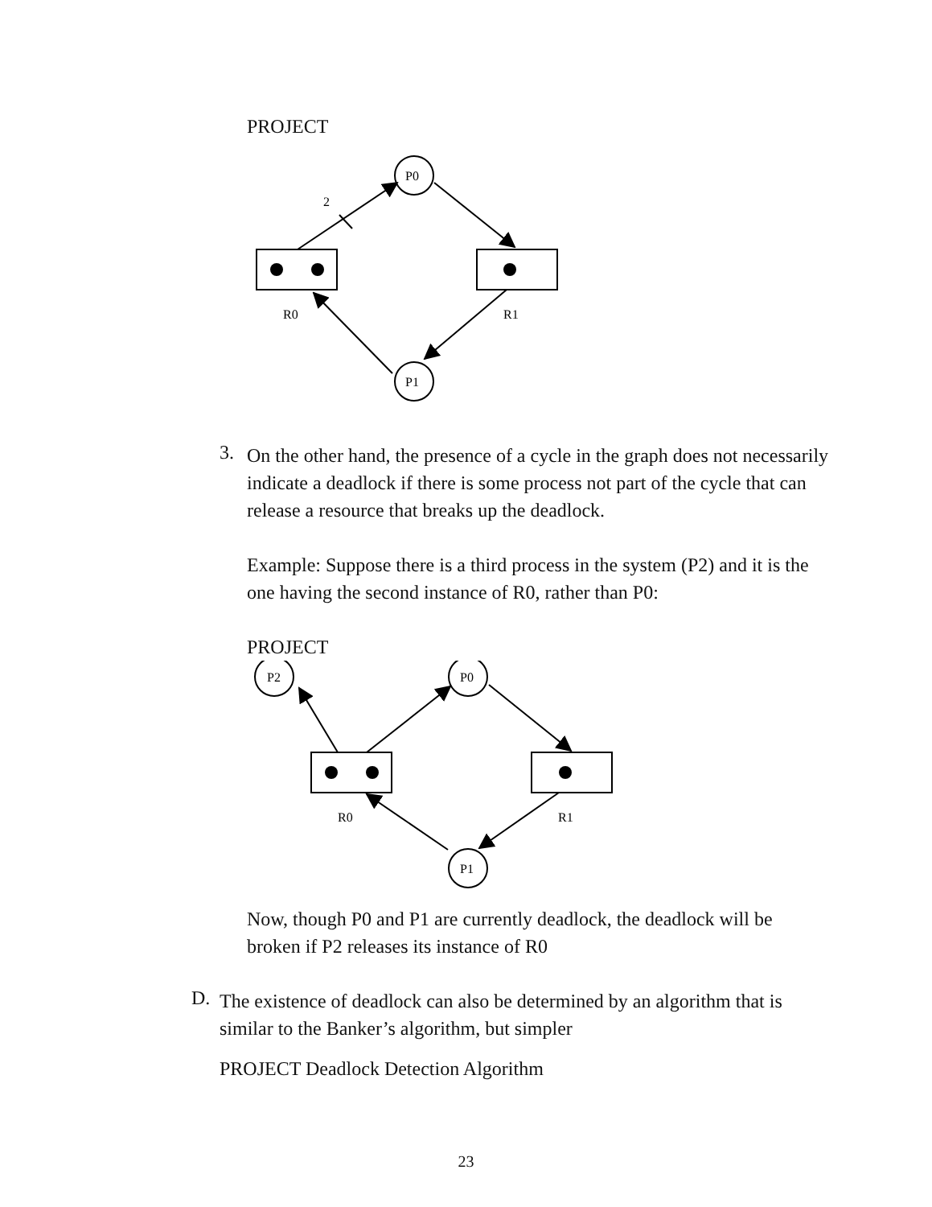PROJECT
P0
P1
R0
R1
2
3.
On the other hand, the presence of a cycle in the graph does not necessarily indicate a deadlock if there is some process not part of the cycle that can release a resource that breaks up the deadlock.
Example: Suppose there is a third process in the system (P2) and it is the one having the second instance of R0, rather than P0:
PROJECT
P2
P0
P1
R0
R1
Now, though P0 and P1 are currently deadlock, the deadlock will be broken if P2 releases its instance of R0
D.
The existence of deadlock can also be determined by an algorithm that is similar to the Banker’s algorithm, but simpler
PROJECT Deadlock Detection Algorithm
23